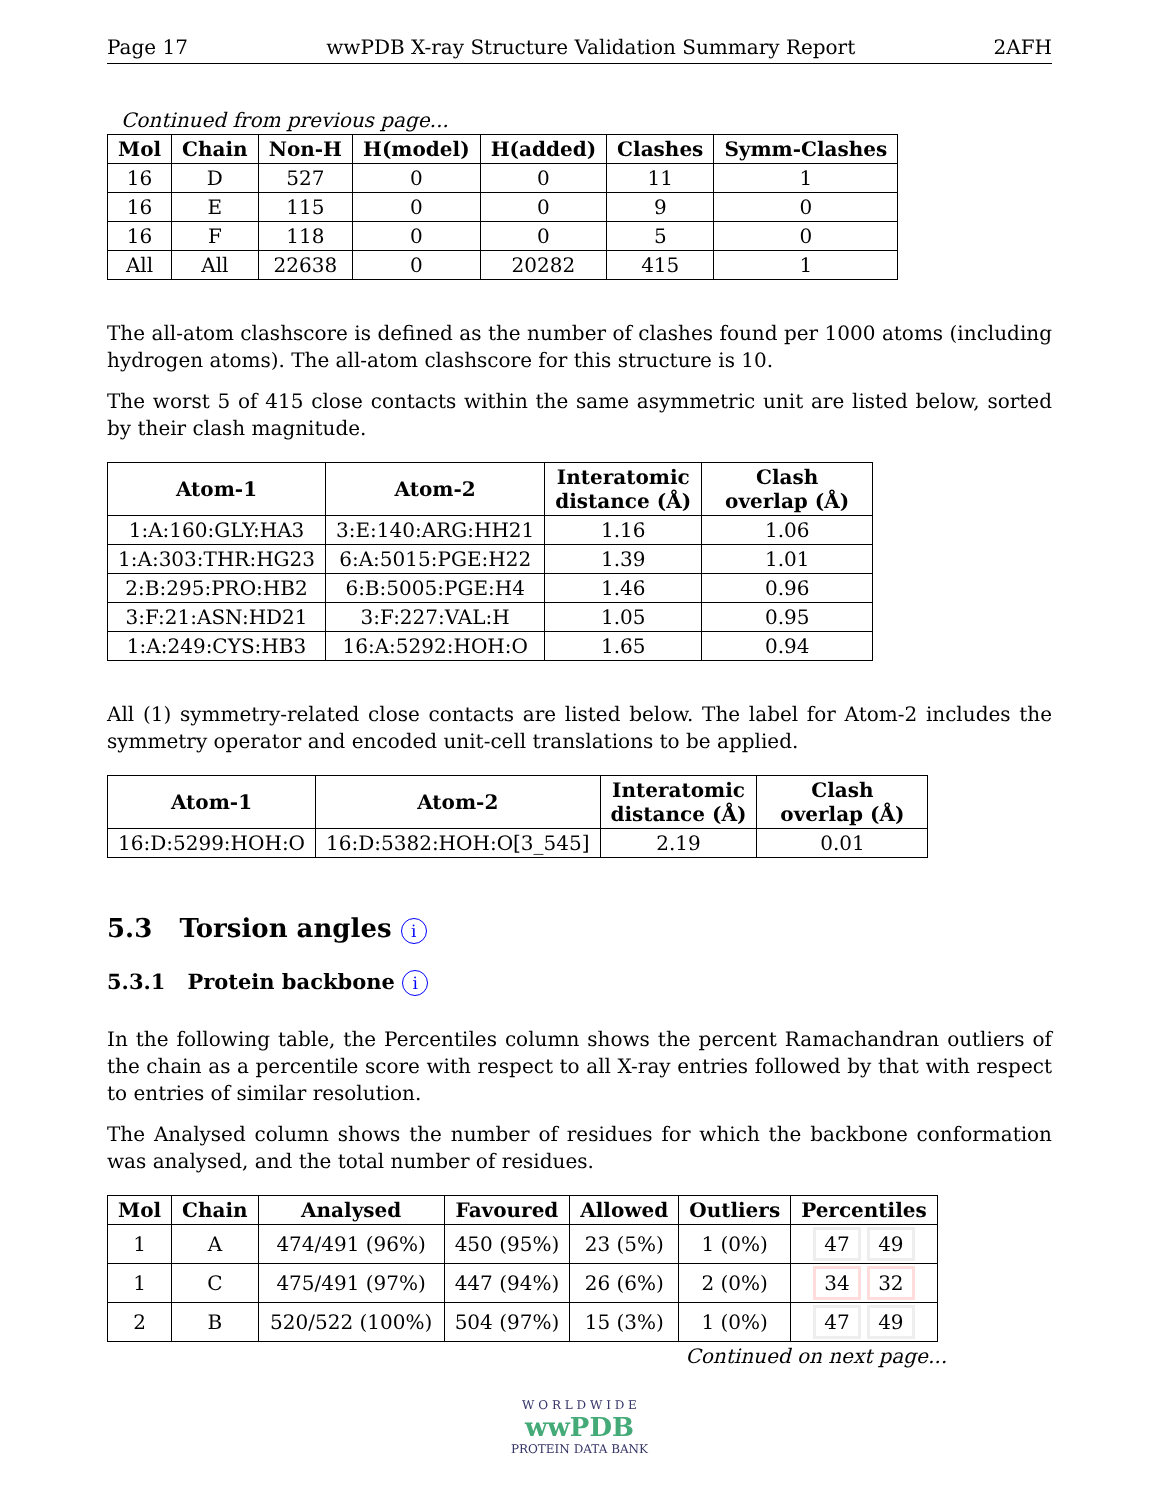Page 17 wwPDB X-ray Structure Validation Summary Report 2AFH
Continued from previous page...
| Mol | Chain | Non-H | H(model) | H(added) | Clashes | Symm-Clashes |
| --- | --- | --- | --- | --- | --- | --- |
| 16 | D | 527 | 0 | 0 | 11 | 1 |
| 16 | E | 115 | 0 | 0 | 9 | 0 |
| 16 | F | 118 | 0 | 0 | 5 | 0 |
| All | All | 22638 | 0 | 20282 | 415 | 1 |
The all-atom clashscore is defined as the number of clashes found per 1000 atoms (including hydrogen atoms). The all-atom clashscore for this structure is 10.
The worst 5 of 415 close contacts within the same asymmetric unit are listed below, sorted by their clash magnitude.
| Atom-1 | Atom-2 | Interatomic distance (Å) | Clash overlap (Å) |
| --- | --- | --- | --- |
| 1:A:160:GLY:HA3 | 3:E:140:ARG:HH21 | 1.16 | 1.06 |
| 1:A:303:THR:HG23 | 6:A:5015:PGE:H22 | 1.39 | 1.01 |
| 2:B:295:PRO:HB2 | 6:B:5005:PGE:H4 | 1.46 | 0.96 |
| 3:F:21:ASN:HD21 | 3:F:227:VAL:H | 1.05 | 0.95 |
| 1:A:249:CYS:HB3 | 16:A:5292:HOH:O | 1.65 | 0.94 |
All (1) symmetry-related close contacts are listed below. The label for Atom-2 includes the symmetry operator and encoded unit-cell translations to be applied.
| Atom-1 | Atom-2 | Interatomic distance (Å) | Clash overlap (Å) |
| --- | --- | --- | --- |
| 16:D:5299:HOH:O | 16:D:5382:HOH:O[3_545] | 2.19 | 0.01 |
5.3 Torsion angles i
5.3.1 Protein backbone i
In the following table, the Percentiles column shows the percent Ramachandran outliers of the chain as a percentile score with respect to all X-ray entries followed by that with respect to entries of similar resolution.
The Analysed column shows the number of residues for which the backbone conformation was analysed, and the total number of residues.
| Mol | Chain | Analysed | Favoured | Allowed | Outliers | Percentiles |
| --- | --- | --- | --- | --- | --- | --- |
| 1 | A | 474/491 (96%) | 450 (95%) | 23 (5%) | 1 (0%) | 47 49 |
| 1 | C | 475/491 (97%) | 447 (94%) | 26 (6%) | 2 (0%) | 34 32 |
| 2 | B | 520/522 (100%) | 504 (97%) | 15 (3%) | 1 (0%) | 47 49 |
Continued on next page...
W O R L D W I D E
wwPDB
PROTEIN DATA BANK